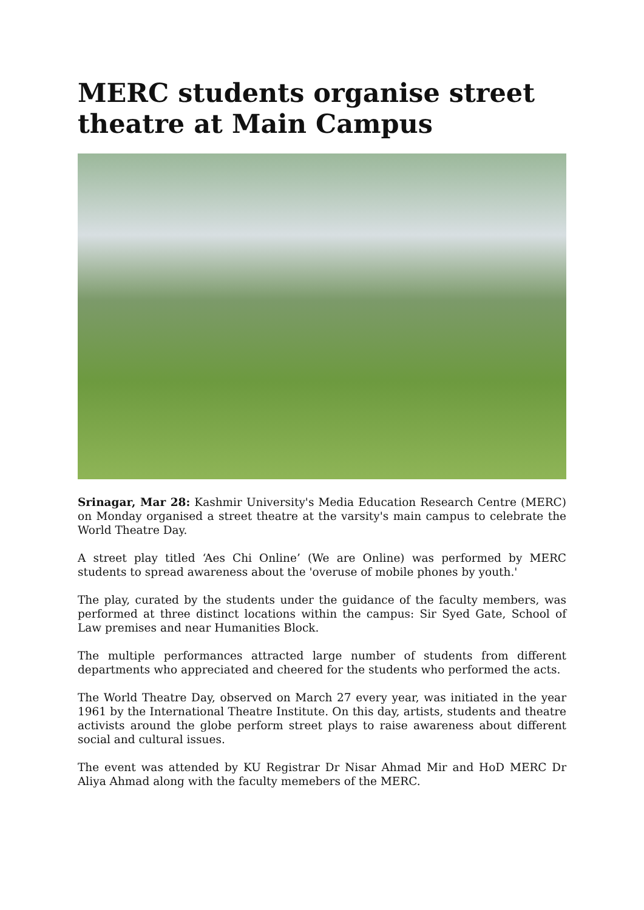MERC students organise street theatre at Main Campus
Srinagar, Mar 28: Kashmir University's Media Education Research Centre (MERC) on Monday organised a street theatre at the varsity's main campus to celebrate the World Theatre Day.
A street play titled ‘Aes Chi Online’ (We are Online) was performed by MERC students to spread awareness about the 'overuse of mobile phones by youth.'
The play, curated by the students under the guidance of the faculty members, was performed at three distinct locations within the campus: Sir Syed Gate, School of Law premises and near Humanities Block.
The multiple performances attracted large number of students from different departments who appreciated and cheered for the students who performed the acts.
The World Theatre Day, observed on March 27 every year, was initiated in the year 1961 by the International Theatre Institute. On this day, artists, students and theatre activists around the globe perform street plays to raise awareness about different social and cultural issues.
The event was attended by KU Registrar Dr Nisar Ahmad Mir and HoD MERC Dr Aliya Ahmad along with the faculty memebers of the MERC.